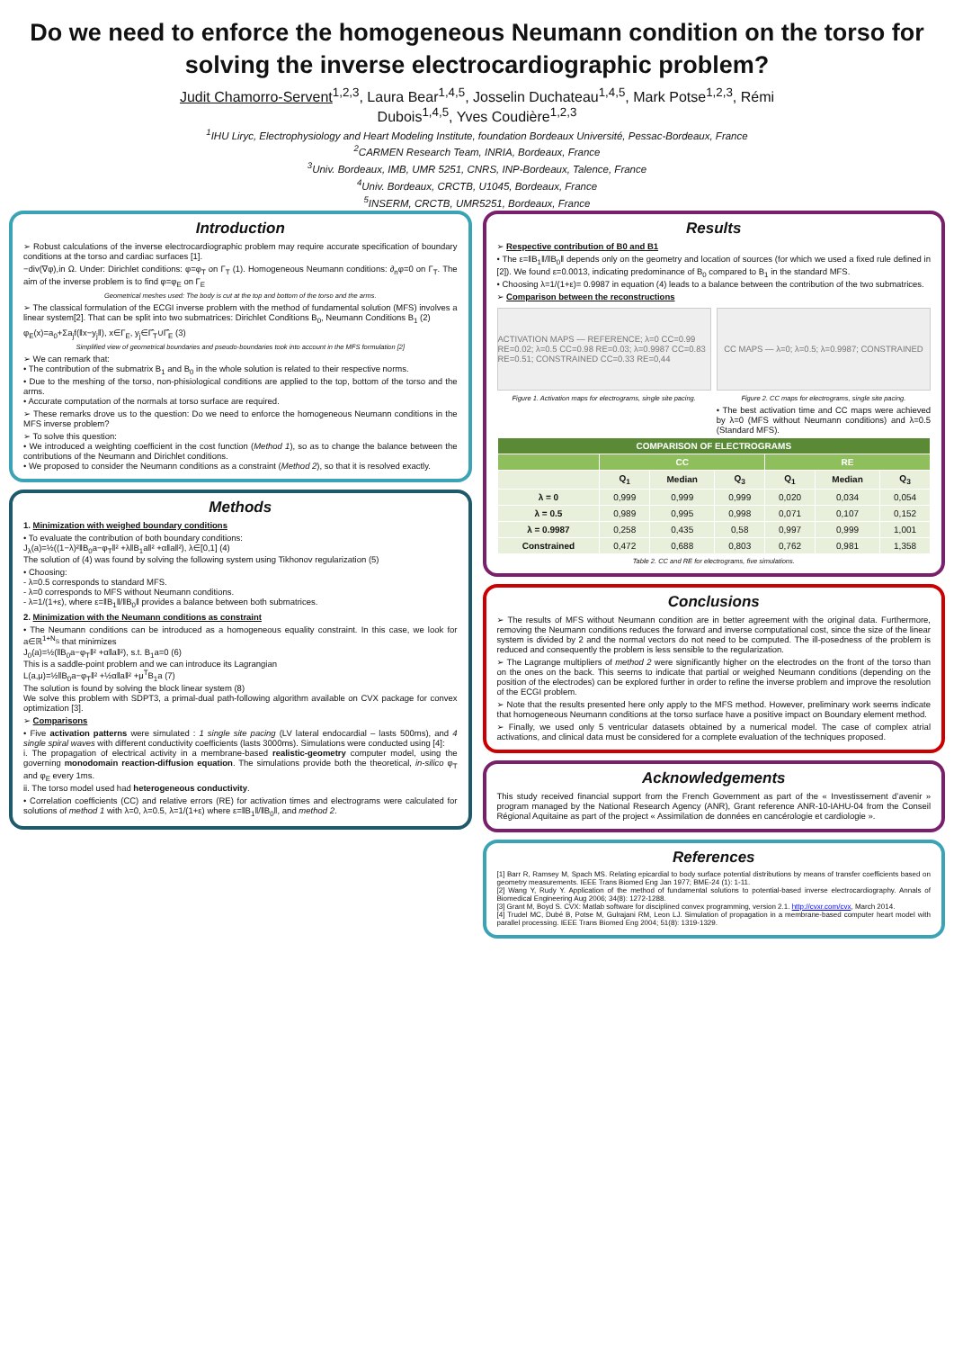Do we need to enforce the homogeneous Neumann condition on the torso for solving the inverse electrocardiographic problem?
Judit Chamorro-Servent<sup>1,2,3</sup>, Laura Bear<sup>1,4,5</sup>, Josselin Duchateau<sup>1,4,5</sup>, Mark Potse<sup>1,2,3</sup>, Rémi Dubois<sup>1,4,5</sup>, Yves Coudière<sup>1,2,3</sup>
<sup>1</sup> IHU Liryc, Electrophysiology and Heart Modeling Institute, foundation Bordeaux Université, Pessac-Bordeaux, France
<sup>2</sup> CARMEN Research Team, INRIA, Bordeaux, France
<sup>3</sup> Univ. Bordeaux, IMB, UMR 5251, CNRS, INP-Bordeaux, Talence, France
<sup>4</sup> Univ. Bordeaux, CRCTB, U1045, Bordeaux, France
<sup>5</sup> INSERM, CRCTB, UMR5251, Bordeaux, France
Introduction
➢ Robust calculations of the inverse electrocardiographic problem may require accurate specification of boundary conditions at the torso and cardiac surfaces [1].
−div(∇φ),in Ω. Under: Dirichlet conditions: φ=φ<sub>T</sub> on Γ<sub>T</sub> (1). Homogeneous Neumann conditions: ∂<sub>n</sub>φ=0 on Γ<sub>T</sub>. The aim of the inverse problem is to find φ=φ<sub>E</sub> on Γ<sub>E</sub>
Geometrical meshes used: The body is cut at the top and bottom of the torso and the arms.
➢ The classical formulation of the ECGI inverse problem with the method of fundamental solution (MFS) involves a linear system[2]. That can be split into two submatrices: Dirichlet Conditions B<sub>0</sub>, Neumann Conditions B<sub>1</sub> (2)
φ<sub>E</sub>(x)=a<sub>0</sub>+Σa<sub>j</sub>f(‖x−y<sub>j</sub>‖), x∈Γ<sub>E</sub>, y<sub>j</sub>∈Γ̂<sub>T</sub>∪Γ̂<sub>E</sub> (3)
Simplified view of geometrical boundaries and pseudo-boundaries took into account in the MFS formulation [2]
➢ We can remark that:
• The contribution of the submatrix B<sub>1</sub> and B<sub>0</sub> in the whole solution is related to their respective norms.
• Due to the meshing of the torso, non-phisiological conditions are applied to the top, bottom of the torso and the arms.
• Accurate computation of the normals at torso surface are required.
➢ These remarks drove us to the question: Do we need to enforce the homogeneous Neumann conditions in the MFS inverse problem?
➢ To solve this question:
• We introduced a weighting coefficient in the cost function (Method 1), so as to change the balance between the contributions of the Neumann and Dirichlet conditions.
• We proposed to consider the Neumann conditions as a constraint (Method 2), so that it is resolved exactly.
Methods
1. Minimization with weighed boundary conditions
• To evaluate the contribution of both boundary conditions:
J<sub>λ</sub>(a)=½((1−λ)²‖B<sub>0</sub>a−φ<sub>T</sub>‖² +λ‖B<sub>1</sub>a‖² +α‖a‖²), λ∈[0,1] (4)
The solution of (4) was found by solving the following system using Tikhonov regularization (5)
• Choosing:
- λ=0.5 corresponds to standard MFS.
- λ=0 corresponds to MFS without Neumann conditions.
- λ=1/(1+ε), where ε=‖B<sub>1</sub>‖/‖B<sub>0</sub>‖ provides a balance between both submatrices.
2. Minimization with the Neumann conditions as constraint
• The Neumann conditions can be introduced as a homogeneous equality constraint. In this case, we look for a∈ℝ<sup>1+N<sub>S</sub></sup> that minimizes
J<sub>0</sub>(a)=½(‖B<sub>0</sub>a−φ<sub>T</sub>‖² +α‖a‖²), s.t. B<sub>1</sub>a=0 (6)
This is a saddle-point problem and we can introduce its Lagrangian
L(a,μ)=½‖B<sub>0</sub>a−φ<sub>T</sub>‖² +½α‖a‖² +μ<sup>T</sup>B<sub>1</sub>a (7)
The solution is found by solving the block linear system (8)
We solve this problem with SDPT3, a primal-dual path-following algorithm available on CVX package for convex optimization [3].
➢ Comparisons
• Five activation patterns were simulated : 1 single site pacing (LV lateral endocardial – lasts 500ms), and 4 single spiral waves with different conductivity coefficients (lasts 3000ms). Simulations were conducted using [4]:
i. The propagation of electrical activity in a membrane-based realistic-geometry computer model, using the governing monodomain reaction-diffusion equation. The simulations provide both the theoretical, in-silico φ<sub>T</sub> and φ<sub>E</sub> every 1ms.
ii. The torso model used had heterogeneous conductivity.
• Correlation coefficients (CC) and relative errors (RE) for activation times and electrograms were calculated for solutions of method 1 with λ=0, λ=0.5, λ=1/(1+ε) where ε=‖B<sub>1</sub>‖/‖B<sub>0</sub>‖, and method 2.
Results
➢ Respective contribution of B0 and B1
• The ε=‖B<sub>1</sub>‖/‖B<sub>0</sub>‖ depends only on the geometry and location of sources (for which we used a fixed rule defined in [2]). We found ε=0.0013, indicating predominance of B<sub>0</sub> compared to B<sub>1</sub> in the standard MFS.
• Choosing λ=1/(1+ε)= 0.9987 in equation (4) leads to a balance between the contribution of the two submatrices.
➢ Comparison between the reconstructions
ACTIVATION MAPS — REFERENCE; λ=0 CC=0.99 RE=0.02; λ=0.5 CC=0.98 RE=0.03; λ=0.9987 CC=0.83 RE=0.51; CONSTRAINED CC=0.33 RE=0,44
Figure 1. Activation maps for electrograms, single site pacing.
CC MAPS — λ=0; λ=0.5; λ=0.9987; CONSTRAINED
Figure 2. CC maps for electrograms, single site pacing.
• The best activation time and CC maps were achieved by λ=0 (MFS without Neumann conditions) and λ=0.5 (Standard MFS).
| COMPARISON OF ELECTROGRAMS | | | | | | |
| --- | --- | --- | --- | --- | --- | --- |
| | CC | | | RE | | |
| | Q<sub>1</sub> | Median | Q<sub>3</sub> | Q<sub>1</sub> | Median | Q<sub>3</sub> |
| λ = 0 | 0,999 | 0,999 | 0,999 | 0,020 | 0,034 | 0,054 |
| λ = 0.5 | 0,989 | 0,995 | 0,998 | 0,071 | 0,107 | 0,152 |
| λ = 0.9987 | 0,258 | 0,435 | 0,58 | 0,997 | 0,999 | 1,001 |
| Constrained | 0,472 | 0,688 | 0,803 | 0,762 | 0,981 | 1,358 |
Table 2. CC and RE for electrograms, five simulations.
Conclusions
➢ The results of MFS without Neumann condition are in better agreement with the original data. Furthermore, removing the Neumann conditions reduces the forward and inverse computational cost, since the size of the linear system is divided by 2 and the normal vectors do not need to be computed. The ill-posedness of the problem is reduced and consequently the problem is less sensible to the regularization.
➢ The Lagrange multipliers of method 2 were significantly higher on the electrodes on the front of the torso than on the ones on the back. This seems to indicate that partial or weighed Neumann conditions (depending on the position of the electrodes) can be explored further in order to refine the inverse problem and improve the resolution of the ECGI problem.
➢ Note that the results presented here only apply to the MFS method. However, preliminary work seems indicate that homogeneous Neumann conditions at the torso surface have a positive impact on Boundary element method.
➢ Finally, we used only 5 ventricular datasets obtained by a numerical model. The case of complex atrial activations, and clinical data must be considered for a complete evaluation of the techniques proposed.
Acknowledgements
This study received financial support from the French Government as part of the « Investissement d’avenir » program managed by the National Research Agency (ANR), Grant reference ANR-10-IAHU-04 from the Conseil Régional Aquitaine as part of the project « Assimilation de données en cancérologie et cardiologie ».
References
[1] Barr R, Ramsey M, Spach MS. Relating epicardial to body surface potential distributions by means of transfer coefficients based on geometry measurements. IEEE Trans Biomed Eng Jan 1977; BME-24 (1): 1-11.
[2] Wang Y, Rudy Y. Application of the method of fundamental solutions to potential-based inverse electrocardiography. Annals of Biomedical Engineering Aug 2006; 34(8): 1272-1288.
[3] Grant M, Boyd S. CVX: Matlab software for disciplined convex programming, version 2.1. http://cvxr.com/cvx, March 2014.
[4] Trudel MC, Dubé B, Potse M, Gulrajani RM, Leon LJ. Simulation of propagation in a membrane-based computer heart model with parallel processing. IEEE Trans Biomed Eng 2004; 51(8): 1319-1329.